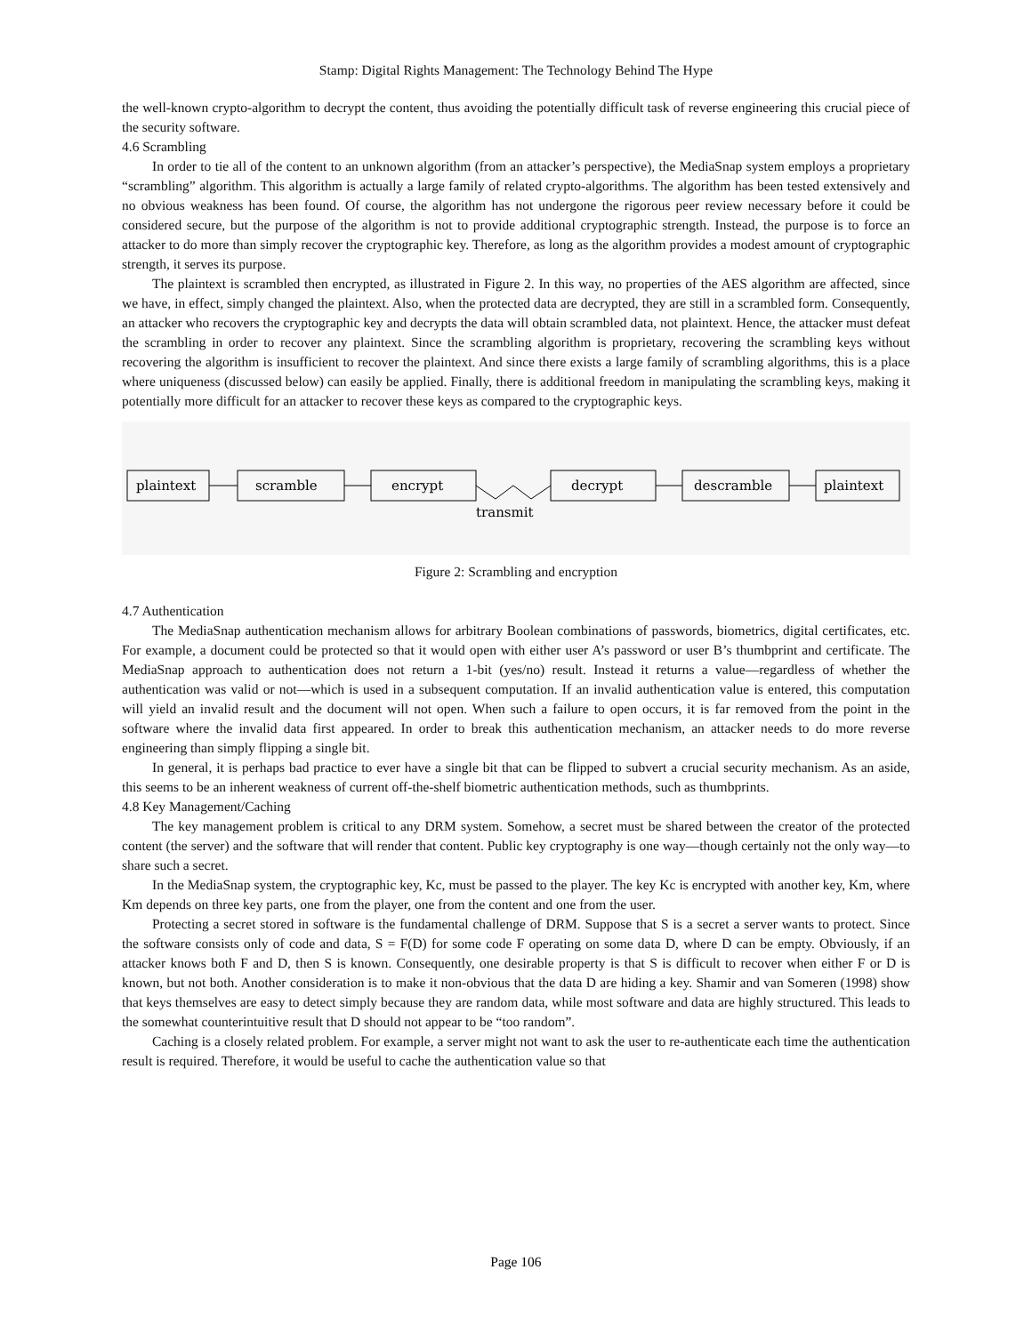Stamp: Digital Rights Management: The Technology Behind The Hype
the well-known crypto-algorithm to decrypt the content, thus avoiding the potentially difficult task of reverse engineering this crucial piece of the security software.
4.6 Scrambling
In order to tie all of the content to an unknown algorithm (from an attacker’s perspective), the MediaSnap system employs a proprietary “scrambling” algorithm. This algorithm is actually a large family of related crypto-algorithms. The algorithm has been tested extensively and no obvious weakness has been found. Of course, the algorithm has not undergone the rigorous peer review necessary before it could be considered secure, but the purpose of the algorithm is not to provide additional cryptographic strength. Instead, the purpose is to force an attacker to do more than simply recover the cryptographic key. Therefore, as long as the algorithm provides a modest amount of cryptographic strength, it serves its purpose.
The plaintext is scrambled then encrypted, as illustrated in Figure 2. In this way, no properties of the AES algorithm are affected, since we have, in effect, simply changed the plaintext. Also, when the protected data are decrypted, they are still in a scrambled form. Consequently, an attacker who recovers the cryptographic key and decrypts the data will obtain scrambled data, not plaintext. Hence, the attacker must defeat the scrambling in order to recover any plaintext. Since the scrambling algorithm is proprietary, recovering the scrambling keys without recovering the algorithm is insufficient to recover the plaintext. And since there exists a large family of scrambling algorithms, this is a place where uniqueness (discussed below) can easily be applied. Finally, there is additional freedom in manipulating the scrambling keys, making it potentially more difficult for an attacker to recover these keys as compared to the cryptographic keys.
plaintext
scramble
encrypt
decrypt
descramble
plaintext
transmit
Figure 2: Scrambling and encryption
4.7 Authentication
The MediaSnap authentication mechanism allows for arbitrary Boolean combinations of passwords, biometrics, digital certificates, etc. For example, a document could be protected so that it would open with either user A’s password or user B’s thumbprint and certificate. The MediaSnap approach to authentication does not return a 1-bit (yes/no) result. Instead it returns a value—regardless of whether the authentication was valid or not—which is used in a subsequent computation. If an invalid authentication value is entered, this computation will yield an invalid result and the document will not open. When such a failure to open occurs, it is far removed from the point in the software where the invalid data first appeared. In order to break this authentication mechanism, an attacker needs to do more reverse engineering than simply flipping a single bit.
In general, it is perhaps bad practice to ever have a single bit that can be flipped to subvert a crucial security mechanism. As an aside, this seems to be an inherent weakness of current off-the-shelf biometric authentication methods, such as thumbprints.
4.8 Key Management/Caching
The key management problem is critical to any DRM system. Somehow, a secret must be shared between the creator of the protected content (the server) and the software that will render that content. Public key cryptography is one way—though certainly not the only way—to share such a secret.
In the MediaSnap system, the cryptographic key, Kc, must be passed to the player. The key Kc is encrypted with another key, Km, where Km depends on three key parts, one from the player, one from the content and one from the user.
Protecting a secret stored in software is the fundamental challenge of DRM. Suppose that S is a secret a server wants to protect. Since the software consists only of code and data, S = F(D) for some code F operating on some data D, where D can be empty. Obviously, if an attacker knows both F and D, then S is known. Consequently, one desirable property is that S is difficult to recover when either F or D is known, but not both. Another consideration is to make it non-obvious that the data D are hiding a key. Shamir and van Someren (1998) show that keys themselves are easy to detect simply because they are random data, while most software and data are highly structured. This leads to the somewhat counterintuitive result that D should not appear to be “too random”.
Caching is a closely related problem. For example, a server might not want to ask the user to re-authenticate each time the authentication result is required. Therefore, it would be useful to cache the authentication value so that
Page 106